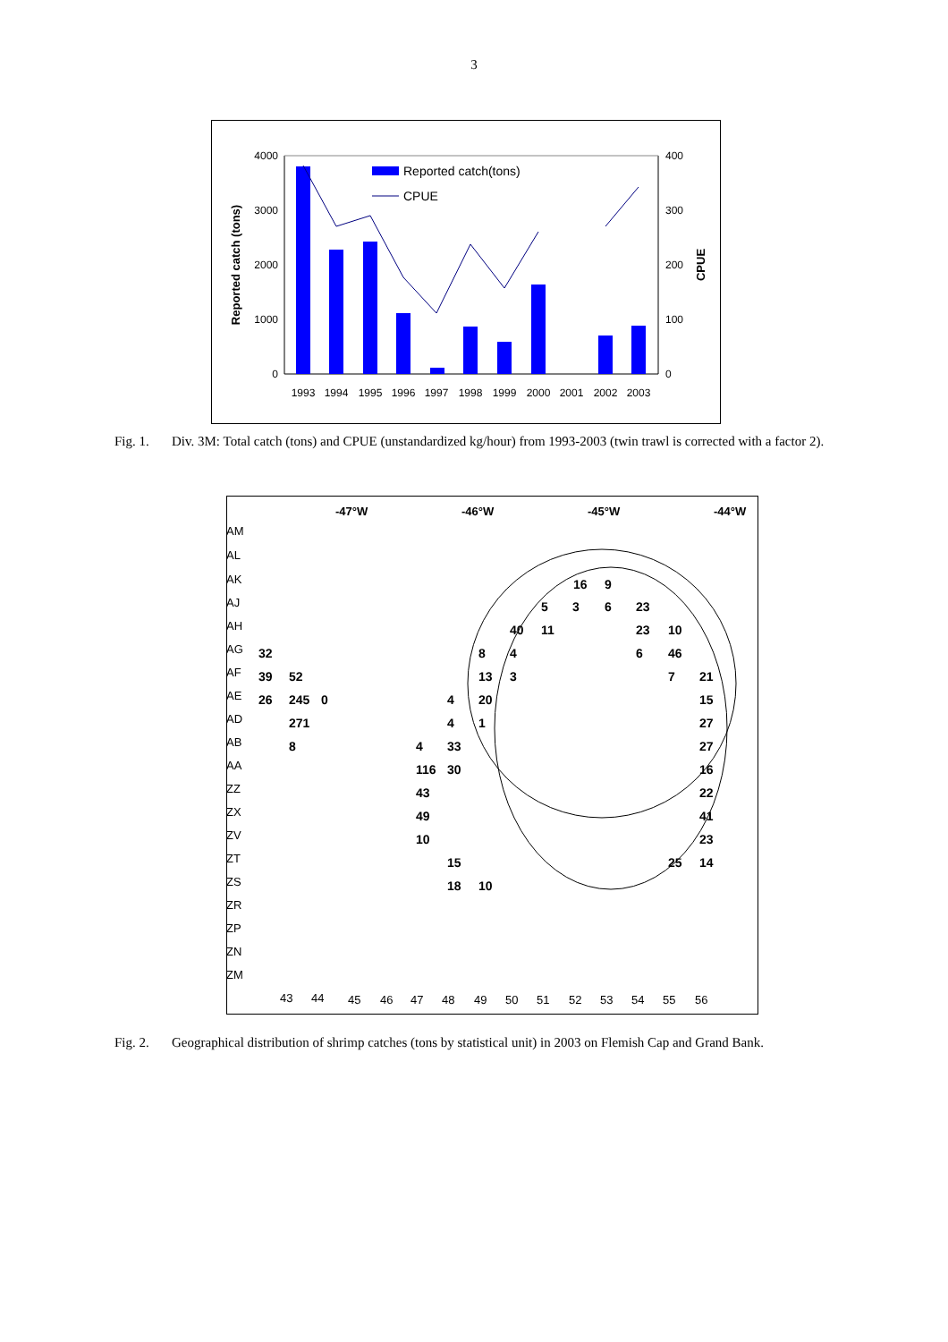3
4000
3000
2000
1000
0
400
300
200
100
0
Reported catch (tons)
CPUE
1993
1994
1995
1996
1997
1998
1999
2000
2001
2002
2003
Reported catch(tons)
CPUE
Fig. 1. Div. 3M: Total catch (tons) and CPUE (unstandardized kg/hour) from 1993-2003 (twin trawl is corrected with a factor 2).
-47°W
-46°W
-45°W
-44°W
AM
AL
AK
AJ
AH
AG
AF
AE
AD
AB
AA
ZZ
ZX
ZV
ZT
ZS
ZR
ZP
ZN
ZM
43
44
45
46
47
48
49
50
51
52
53
54
55
56
16
9
5
3
6
23
40
11
23
10
32
8
4
6
46
39
52
13
3
7
21
26
245
0
4
20
15
271
4
1
27
8
4
33
27
116
30
16
43
22
49
41
10
23
15
25
14
18
10
Fig. 2. Geographical distribution of shrimp catches (tons by statistical unit) in 2003 on Flemish Cap and Grand Bank.